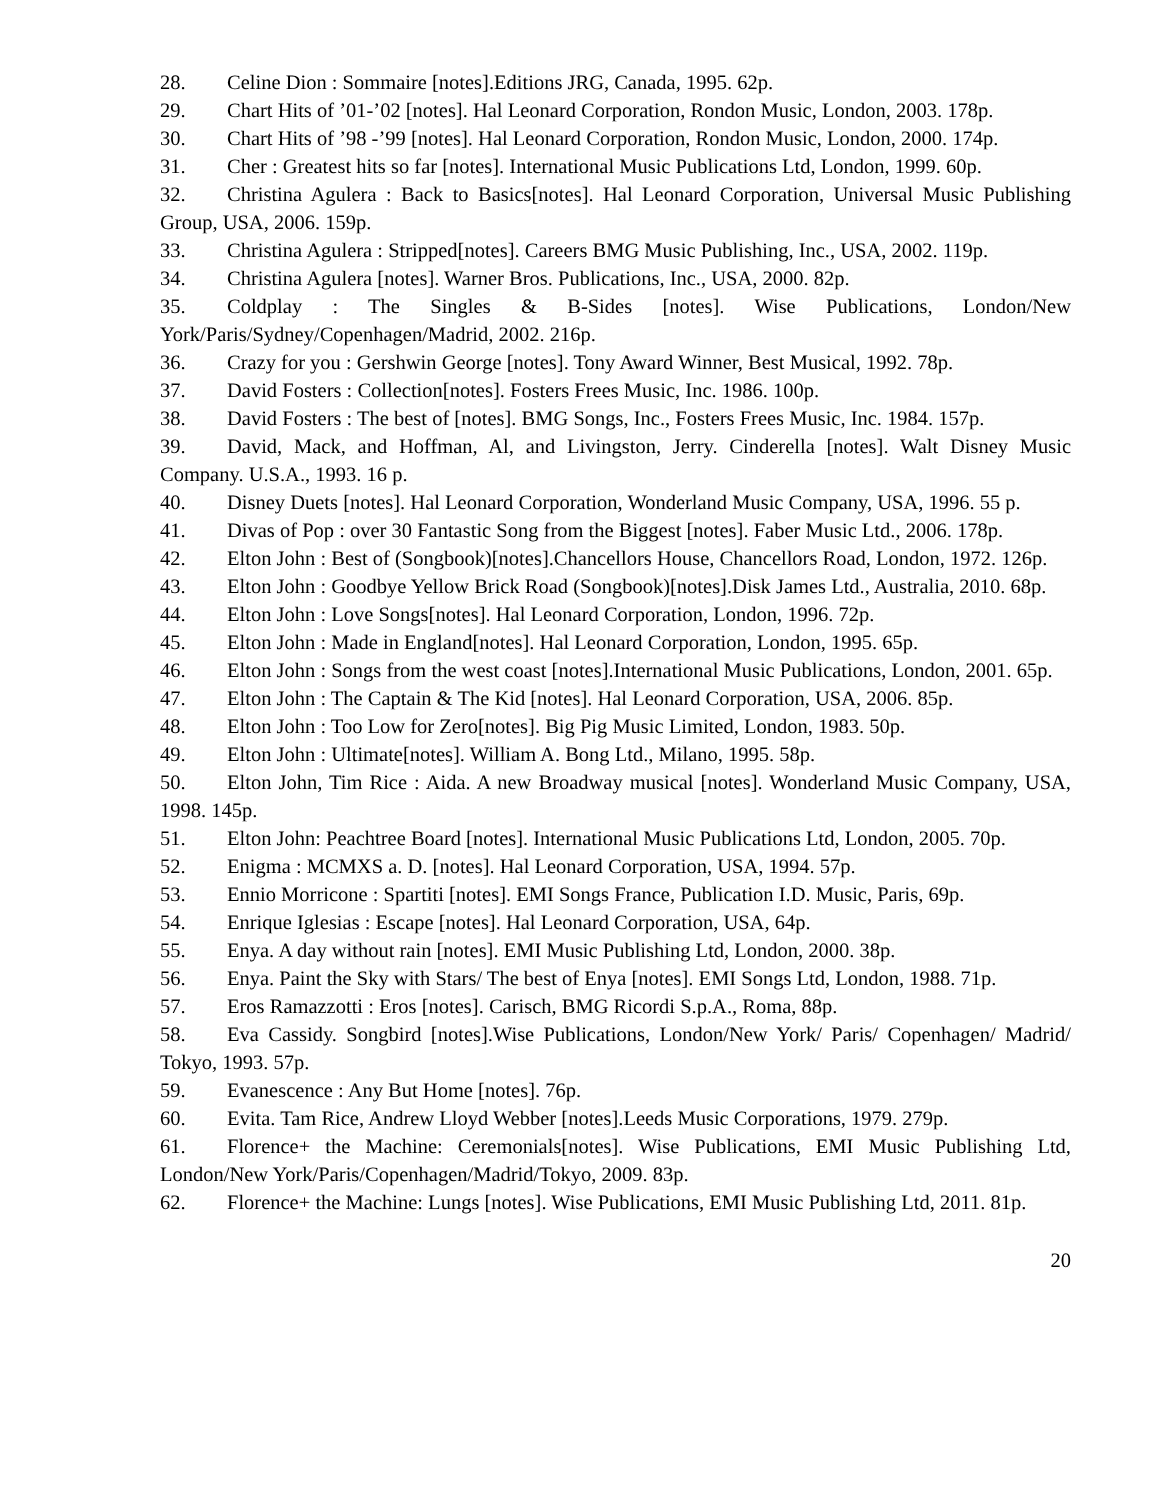28. Celine Dion : Sommaire [notes].Editions JRG, Canada, 1995. 62p.
29. Chart Hits of ’01-’02 [notes]. Hal Leonard Corporation, Rondon Music, London, 2003. 178p.
30. Chart Hits of ’98 -’99 [notes]. Hal Leonard Corporation, Rondon Music, London, 2000. 174p.
31. Cher : Greatest hits so far [notes]. International Music Publications Ltd, London, 1999. 60p.
32. Christina Agulera : Back to Basics[notes]. Hal Leonard Corporation, Universal Music Publishing Group, USA, 2006. 159p.
33. Christina Agulera : Stripped[notes]. Careers BMG Music Publishing, Inc., USA, 2002. 119p.
34. Christina Agulera [notes]. Warner Bros. Publications, Inc., USA, 2000. 82p.
35. Coldplay : The Singles & B-Sides [notes]. Wise Publications, London/New York/Paris/Sydney/Copenhagen/Madrid, 2002. 216p.
36. Crazy for you : Gershwin George [notes]. Tony Award Winner, Best Musical, 1992. 78p.
37. David Fosters : Collection[notes]. Fosters Frees Music, Inc. 1986. 100p.
38. David Fosters : The best of [notes]. BMG Songs, Inc., Fosters Frees Music, Inc. 1984. 157p.
39. David, Mack, and Hoffman, Al, and Livingston, Jerry. Cinderella [notes]. Walt Disney Music Company. U.S.A., 1993. 16 p.
40. Disney Duets [notes]. Hal Leonard Corporation, Wonderland Music Company, USA, 1996. 55 p.
41. Divas of Pop : over 30 Fantastic Song from the Biggest [notes]. Faber Music Ltd., 2006. 178p.
42. Elton John : Best of (Songbook)[notes].Chancellors House, Chancellors Road, London, 1972. 126p.
43. Elton John : Goodbye Yellow Brick Road (Songbook)[notes].Disk James Ltd., Australia, 2010. 68p.
44. Elton John : Love Songs[notes]. Hal Leonard Corporation, London, 1996. 72p.
45. Elton John : Made in England[notes]. Hal Leonard Corporation, London, 1995. 65p.
46. Elton John : Songs from the west coast [notes].International Music Publications, London, 2001. 65p.
47. Elton John : The Captain & The Kid [notes]. Hal Leonard Corporation, USA, 2006. 85p.
48. Elton John : Too Low for Zero[notes]. Big Pig Music Limited, London, 1983. 50p.
49. Elton John : Ultimate[notes]. William A. Bong Ltd., Milano, 1995. 58p.
50. Elton John, Tim Rice : Aida. A new Broadway musical [notes]. Wonderland Music Company, USA, 1998. 145p.
51. Elton John: Peachtree Board [notes]. International Music Publications Ltd, London, 2005. 70p.
52. Enigma : MCMXS a. D. [notes]. Hal Leonard Corporation, USA, 1994. 57p.
53. Ennio Morricone : Spartiti [notes]. EMI Songs France, Publication I.D. Music, Paris, 69p.
54. Enrique Iglesias : Escape [notes]. Hal Leonard Corporation, USA, 64p.
55. Enya. A day without rain [notes]. EMI Music Publishing Ltd, London, 2000. 38p.
56. Enya. Paint the Sky with Stars/ The best of Enya [notes]. EMI Songs Ltd, London, 1988. 71p.
57. Eros Ramazzotti : Eros [notes]. Carisch, BMG Ricordi S.p.A., Roma, 88p.
58. Eva Cassidy. Songbird [notes].Wise Publications, London/New York/ Paris/ Copenhagen/ Madrid/ Tokyo, 1993. 57p.
59. Evanescence : Any But Home [notes]. 76p.
60. Evita. Tam Rice, Andrew Lloyd Webber [notes].Leeds Music Corporations, 1979. 279p.
61. Florence+ the Machine: Ceremonials[notes]. Wise Publications, EMI Music Publishing Ltd, London/New York/Paris/Copenhagen/Madrid/Tokyo, 2009. 83p.
62. Florence+ the Machine: Lungs [notes]. Wise Publications, EMI Music Publishing Ltd, 2011. 81p.
20